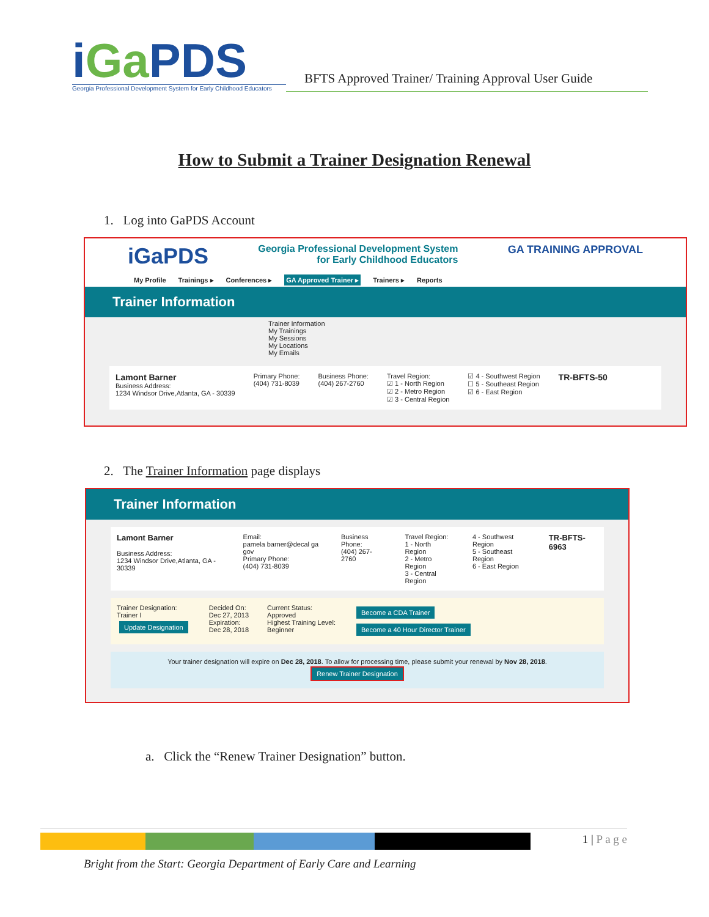iGa PDS
Georgia Professional Development System for Early Childhood Educators
BFTS Approved Trainer/ Training Approval User Guide
How to Submit a Trainer Designation Renewal
1. Log into GaPDS Account
iGaPDS Georgia Professional Development System
for Early Childhood Educators GA TRAINING APPROVAL
My Profile Trainings ▸ Conferences ▸ GA Approved Trainer ▸ Trainers ▸ Reports
Trainer Information
Trainer Information
My Trainings
My Sessions
My Locations
My Emails
Lamont Barner
Business Address:
1234 Windsor Drive,Atlanta, GA - 30339
Primary Phone:
(404) 731-8039
Business Phone:
(404) 267-2760
Travel Region:
☑ 1 - North Region
☑ 2 - Metro Region
☑ 3 - Central Region
☑ 4 - Southwest Region
☐ 5 - Southeast Region
☑ 6 - East Region
TR-BFTS-50
2. The Trainer Information page displays
Trainer Information
Lamont Barner
Business Address:
1234 Windsor Drive,Atlanta, GA - 30339
Email:
pamela barner@decal ga gov
Primary Phone:
(404) 731-8039
Business Phone:
(404) 267-2760
Travel Region:
1 - North Region
2 - Metro Region
3 - Central Region
4 - Southwest Region
5 - Southeast Region
6 - East Region
TR-BFTS-6963
Trainer Designation:
Trainer I
Update Designation
Decided On:
Dec 27, 2013
Expiration:
Dec 28, 2018
Current Status:
Approved
Highest Training Level:
Beginner
Become a CDA Trainer
Become a 40 Hour Director Trainer
Your trainer designation will expire on Dec 28, 2018. To allow for processing time, please submit your renewal by Nov 28, 2018.
Renew Trainer Designation
a. Click the “Renew Trainer Designation” button.
1 | P a g e
Bright from the Start: Georgia Department of Early Care and Learning